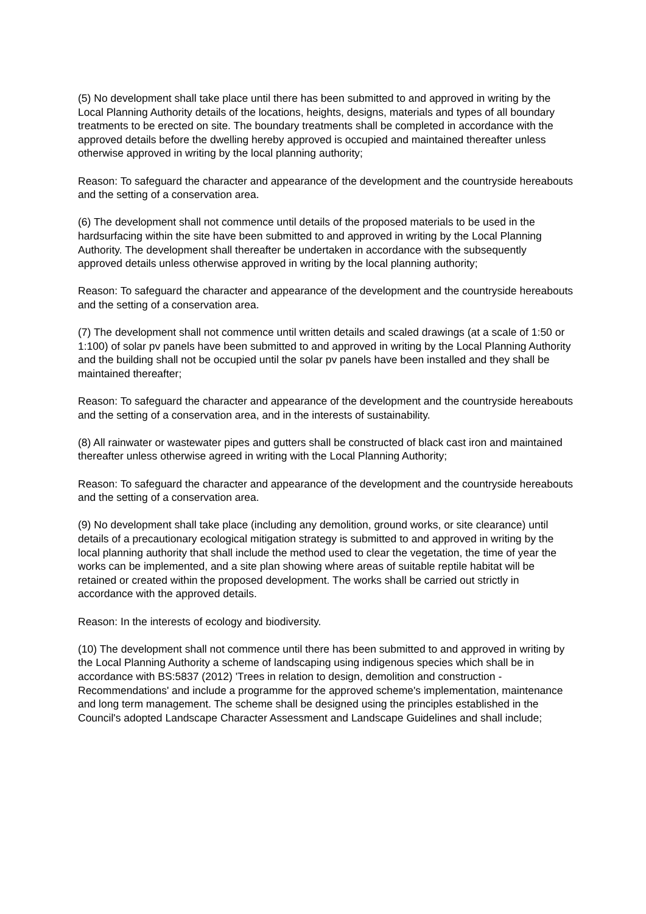(5) No development shall take place until there has been submitted to and approved in writing by the Local Planning Authority details of the locations, heights, designs, materials and types of all boundary treatments to be erected on site. The boundary treatments shall be completed in accordance with the approved details before the dwelling hereby approved is occupied and maintained thereafter unless otherwise approved in writing by the local planning authority;
Reason: To safeguard the character and appearance of the development and the countryside hereabouts and the setting of a conservation area.
(6) The development shall not commence until details of the proposed materials to be used in the hardsurfacing within the site have been submitted to and approved in writing by the Local Planning Authority. The development shall thereafter be undertaken in accordance with the subsequently approved details unless otherwise approved in writing by the local planning authority;
Reason: To safeguard the character and appearance of the development and the countryside hereabouts and the setting of a conservation area.
(7) The development shall not commence until written details and scaled drawings (at a scale of 1:50 or 1:100) of solar pv panels have been submitted to and approved in writing by the Local Planning Authority and the building shall not be occupied until the solar pv panels have been installed and they shall be maintained thereafter;
Reason: To safeguard the character and appearance of the development and the countryside hereabouts and the setting of a conservation area, and in the interests of sustainability.
(8) All rainwater or wastewater pipes and gutters shall be constructed of black cast iron and maintained thereafter unless otherwise agreed in writing with the Local Planning Authority;
Reason: To safeguard the character and appearance of the development and the countryside hereabouts and the setting of a conservation area.
(9) No development shall take place (including any demolition, ground works, or site clearance) until details of a precautionary ecological mitigation strategy is submitted to and approved in writing by the local planning authority that shall include the method used to clear the vegetation, the time of year the works can be implemented, and a site plan showing where areas of suitable reptile habitat will be retained or created within the proposed development. The works shall be carried out strictly in accordance with the approved details.
Reason: In the interests of ecology and biodiversity.
(10) The development shall not commence until there has been submitted to and approved in writing by the Local Planning Authority a scheme of landscaping using indigenous species which shall be in accordance with BS:5837 (2012) 'Trees in relation to design, demolition and construction - Recommendations' and include a programme for the approved scheme's implementation, maintenance and long term management. The scheme shall be designed using the principles established in the Council's adopted Landscape Character Assessment and Landscape Guidelines and shall include;